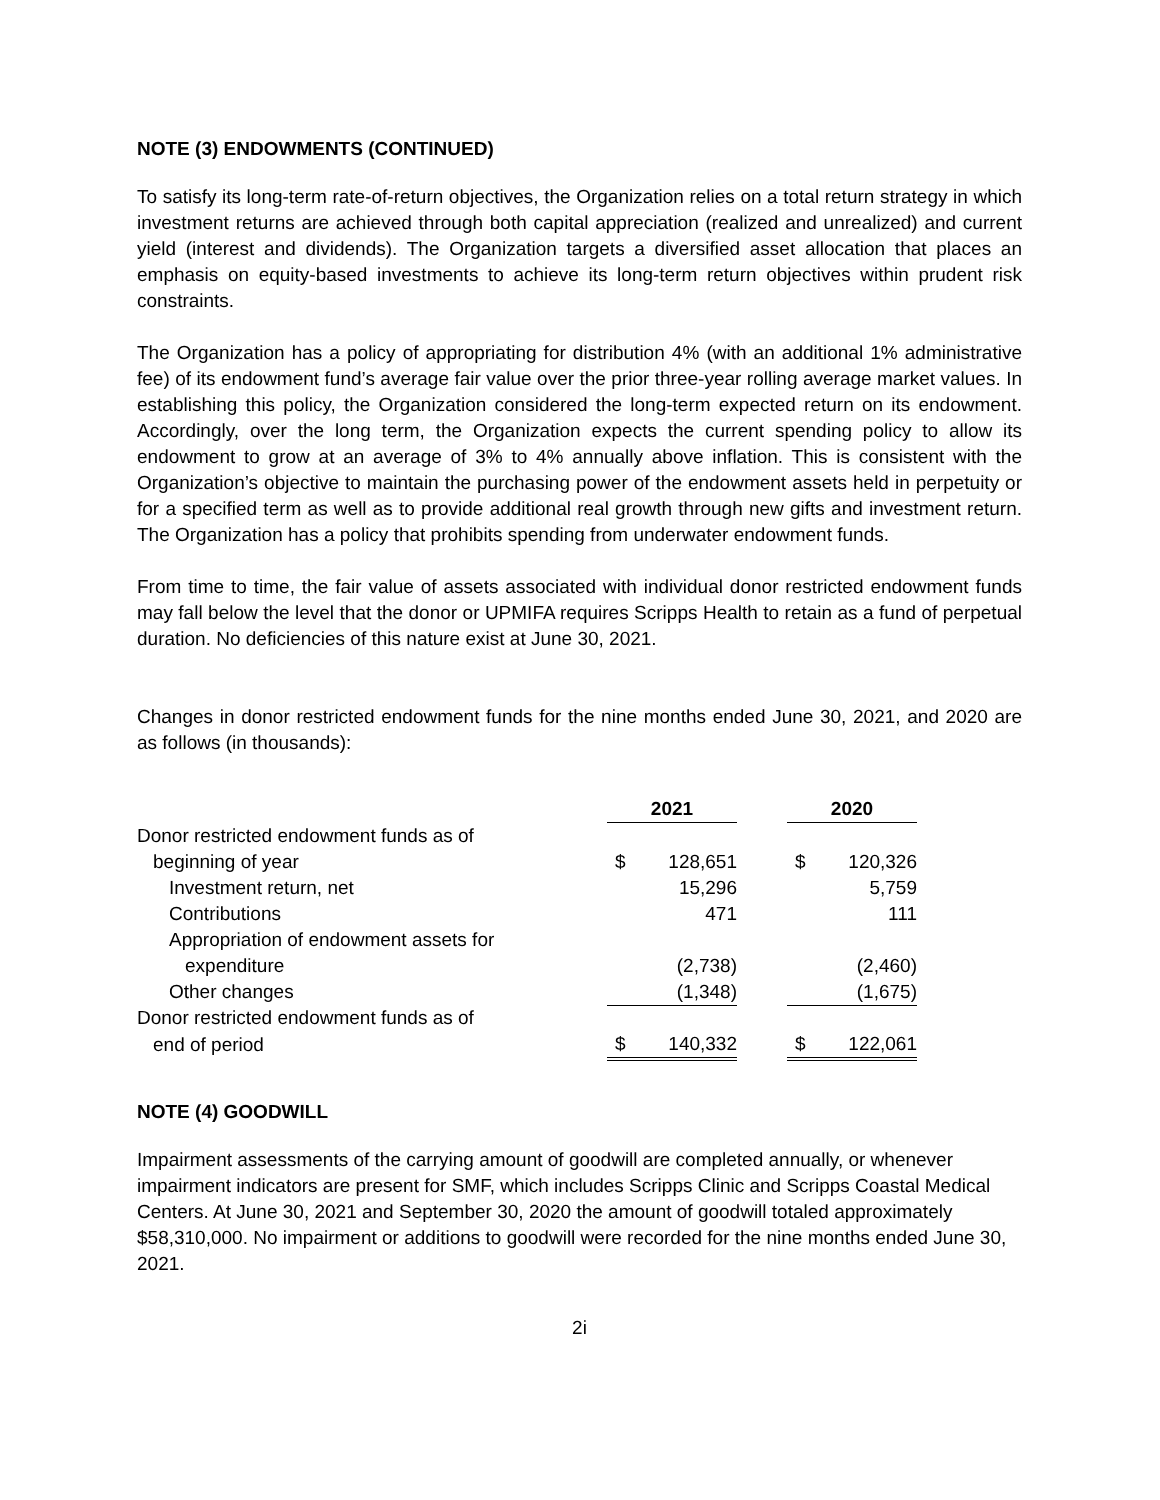NOTE (3) ENDOWMENTS (CONTINUED)
To satisfy its long-term rate-of-return objectives, the Organization relies on a total return strategy in which investment returns are achieved through both capital appreciation (realized and unrealized) and current yield (interest and dividends). The Organization targets a diversified asset allocation that places an emphasis on equity-based investments to achieve its long-term return objectives within prudent risk constraints.
The Organization has a policy of appropriating for distribution 4% (with an additional 1% administrative fee) of its endowment fund’s average fair value over the prior three-year rolling average market values. In establishing this policy, the Organization considered the long-term expected return on its endowment. Accordingly, over the long term, the Organization expects the current spending policy to allow its endowment to grow at an average of 3% to 4% annually above inflation. This is consistent with the Organization’s objective to maintain the purchasing power of the endowment assets held in perpetuity or for a specified term as well as to provide additional real growth through new gifts and investment return. The Organization has a policy that prohibits spending from underwater endowment funds.
From time to time, the fair value of assets associated with individual donor restricted endowment funds may fall below the level that the donor or UPMIFA requires Scripps Health to retain as a fund of perpetual duration. No deficiencies of this nature exist at June 30, 2021.
Changes in donor restricted endowment funds for the nine months ended June 30, 2021, and 2020 are as follows (in thousands):
| | 2021 | | | 2020 | |
| Donor restricted endowment funds as of | | | | | |
| beginning of year | $ | 128,651 | | $ | 120,326 |
| Investment return, net | | 15,296 | | | 5,759 |
| Contributions | | 471 | | | 111 |
| Appropriation of endowment assets for | | | | | |
| expenditure | | (2,738) | | | (2,460) |
| Other changes | | (1,348) | | | (1,675) |
| Donor restricted endowment funds as of | | | | | |
| end of period | $ | 140,332 | | $ | 122,061 |
NOTE (4) GOODWILL
Impairment assessments of the carrying amount of goodwill are completed annually, or whenever impairment indicators are present for SMF, which includes Scripps Clinic and Scripps Coastal Medical Centers. At June 30, 2021 and September 30, 2020 the amount of goodwill totaled approximately $58,310,000. No impairment or additions to goodwill were recorded for the nine months ended June 30, 2021.
2i